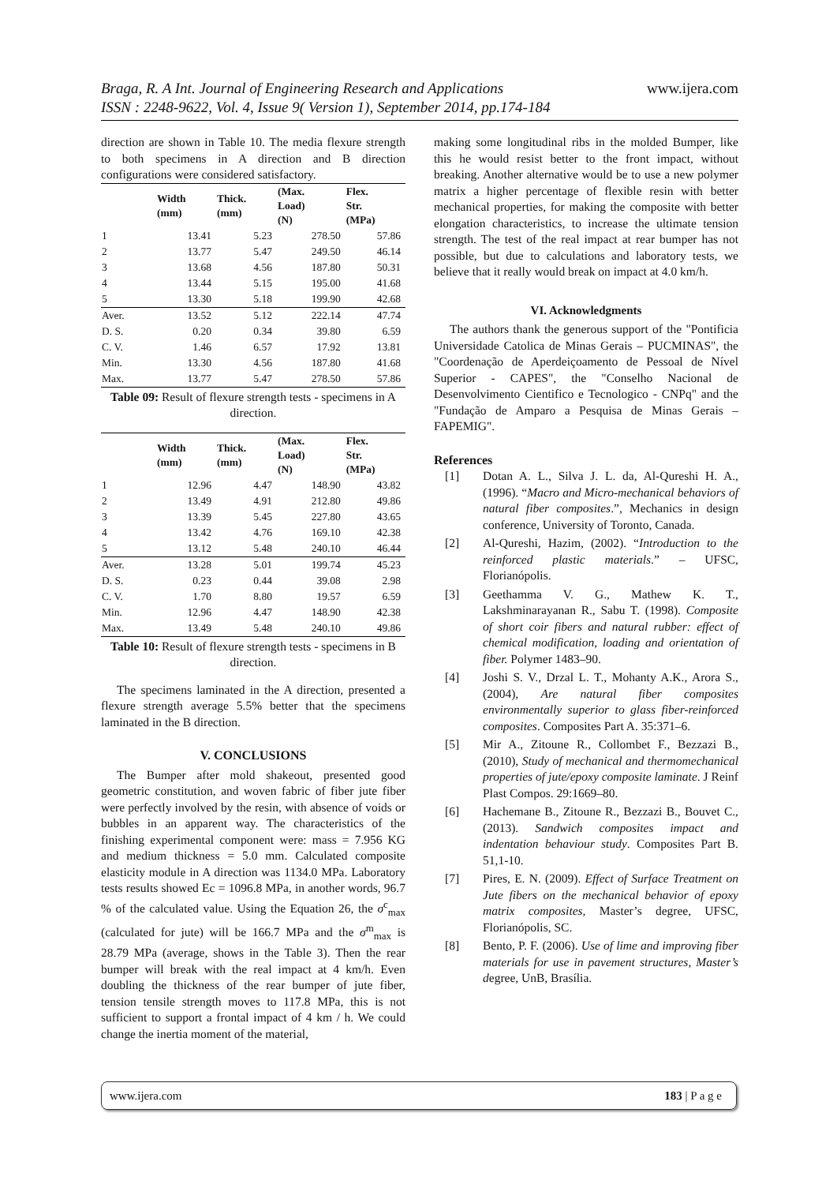Braga, R. A Int. Journal of Engineering Research and Applications www.ijera.com
ISSN : 2248-9622, Vol. 4, Issue 9( Version 1), September 2014, pp.174-184
direction are shown in Table 10. The media flexure strength to both specimens in A direction and B direction configurations were considered satisfactory.
| | Width (mm) | Thick. (mm) | (Max. Load) (N) | Flex. Str. (MPa) |
| --- | --- | --- | --- | --- |
| 1 | 13.41 | 5.23 | 278.50 | 57.86 |
| 2 | 13.77 | 5.47 | 249.50 | 46.14 |
| 3 | 13.68 | 4.56 | 187.80 | 50.31 |
| 4 | 13.44 | 5.15 | 195.00 | 41.68 |
| 5 | 13.30 | 5.18 | 199.90 | 42.68 |
| Aver. | 13.52 | 5.12 | 222.14 | 47.74 |
| D. S. | 0.20 | 0.34 | 39.80 | 6.59 |
| C. V. | 1.46 | 6.57 | 17.92 | 13.81 |
| Min. | 13.30 | 4.56 | 187.80 | 41.68 |
| Max. | 13.77 | 5.47 | 278.50 | 57.86 |
Table 09: Result of flexure strength tests - specimens in A direction.
| | Width (mm) | Thick. (mm) | (Max. Load) (N) | Flex. Str. (MPa) |
| --- | --- | --- | --- | --- |
| 1 | 12.96 | 4.47 | 148.90 | 43.82 |
| 2 | 13.49 | 4.91 | 212.80 | 49.86 |
| 3 | 13.39 | 5.45 | 227.80 | 43.65 |
| 4 | 13.42 | 4.76 | 169.10 | 42.38 |
| 5 | 13.12 | 5.48 | 240.10 | 46.44 |
| Aver. | 13.28 | 5.01 | 199.74 | 45.23 |
| D. S. | 0.23 | 0.44 | 39.08 | 2.98 |
| C. V. | 1.70 | 8.80 | 19.57 | 6.59 |
| Min. | 12.96 | 4.47 | 148.90 | 42.38 |
| Max. | 13.49 | 5.48 | 240.10 | 49.86 |
Table 10: Result of flexure strength tests - specimens in B direction.
The specimens laminated in the A direction, presented a flexure strength average 5.5% better that the specimens laminated in the B direction.
V. CONCLUSIONS
The Bumper after mold shakeout, presented good geometric constitution, and woven fabric of fiber jute fiber were perfectly involved by the resin, with absence of voids or bubbles in an apparent way. The characteristics of the finishing experimental component were: mass = 7.956 KG and medium thickness = 5.0 mm. Calculated composite elasticity module in A direction was 1134.0 MPa. Laboratory tests results showed Ec = 1096.8 MPa, in another words, 96.7 % of the calculated value. Using the Equation 26, the σ<sup>c</sup><sub>max</sub> (calculated for jute) will be 166.7 MPa and the σ<sup>m</sup><sub>max</sub> is 28.79 MPa (average, shows in the Table 3). Then the rear bumper will break with the real impact at 4 km/h. Even doubling the thickness of the rear bumper of jute fiber, tension tensile strength moves to 117.8 MPa, this is not sufficient to support a frontal impact of 4 km / h. We could change the inertia moment of the material,
making some longitudinal ribs in the molded Bumper, like this he would resist better to the front impact, without breaking. Another alternative would be to use a new polymer matrix a higher percentage of flexible resin with better mechanical properties, for making the composite with better elongation characteristics, to increase the ultimate tension strength. The test of the real impact at rear bumper has not possible, but due to calculations and laboratory tests, we believe that it really would break on impact at 4.0 km/h.
VI. Acknowledgments
The authors thank the generous support of the "Pontificia Universidade Catolica de Minas Gerais – PUCMINAS", the "Coordenação de Aperdeiçoamento de Pessoal de Nível Superior - CAPES", the "Conselho Nacional de Desenvolvimento Cientifico e Tecnologico - CNPq" and the "Fundação de Amparo a Pesquisa de Minas Gerais – FAPEMIG".
References
[1] Dotan A. L., Silva J. L. da, Al-Qureshi H. A., (1996). “Macro and Micro-mechanical behaviors of natural fiber composites.”, Mechanics in design conference, University of Toronto, Canada.
[2] Al-Qureshi, Hazim, (2002). “Introduction to the reinforced plastic materials.” – UFSC, Florianópolis.
[3] Geethamma V. G., Mathew K. T., Lakshminarayanan R., Sabu T. (1998). Composite of short coir fibers and natural rubber: effect of chemical modification, loading and orientation of fiber. Polymer 1483–90.
[4] Joshi S. V., Drzal L. T., Mohanty A.K., Arora S., (2004), Are natural fiber composites environmentally superior to glass fiber-reinforced composites. Composites Part A. 35:371–6.
[5] Mir A., Zitoune R., Collombet F., Bezzazi B., (2010), Study of mechanical and thermomechanical properties of jute/epoxy composite laminate. J Reinf Plast Compos. 29:1669–80.
[6] Hachemane B., Zitoune R., Bezzazi B., Bouvet C., (2013). Sandwich composites impact and indentation behaviour study. Composites Part B. 51,1-10.
[7] Pires, E. N. (2009). Effect of Surface Treatment on Jute fibers on the mechanical behavior of epoxy matrix composites, Master’s degree, UFSC, Florianópolis, SC.
[8] Bento, P. F. (2006). Use of lime and improving fiber materials for use in pavement structures, Master’s degree, UnB, Brasília.
www.ijera.com 183 | P a g e